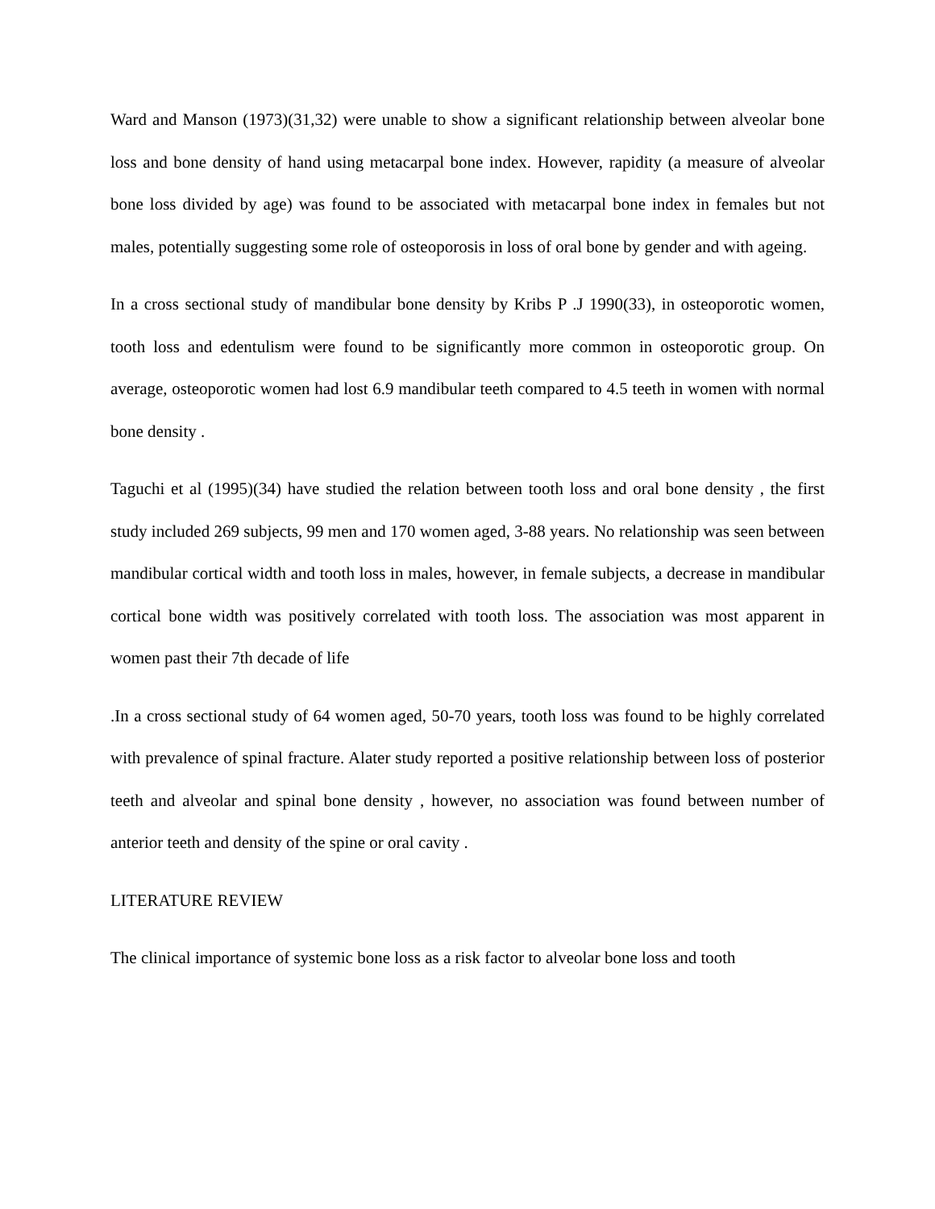Ward and Manson (1973)(31,32) were unable to show a significant relationship between alveolar bone loss and bone density of hand using metacarpal bone index. However, rapidity (a measure of alveolar bone loss divided by age) was found to be associated with metacarpal bone index in females but not males, potentially suggesting some role of osteoporosis in loss of oral bone by gender and with ageing.
In a cross sectional study of mandibular bone density by Kribs P .J 1990(33), in osteoporotic women, tooth loss and edentulism were found to be significantly more common in osteoporotic group. On average, osteoporotic women had lost 6.9 mandibular teeth compared to 4.5 teeth in women with normal bone density .
Taguchi et al (1995)(34) have studied the relation between tooth loss and oral bone density , the first study included 269 subjects, 99 men and 170 women aged, 3-88 years. No relationship was seen between mandibular cortical width and tooth loss in males, however, in female subjects, a decrease in mandibular cortical bone width was positively correlated with tooth loss. The association was most apparent in women past their 7th decade of life
.In a cross sectional study of 64 women aged, 50-70 years, tooth loss was found to be highly correlated with prevalence of spinal fracture. Alater study reported a positive relationship between loss of posterior teeth and alveolar and spinal bone density , however, no association was found between number of anterior teeth and density of the spine or oral cavity .
LITERATURE REVIEW
The clinical importance of systemic bone loss as a risk factor to alveolar bone loss and tooth